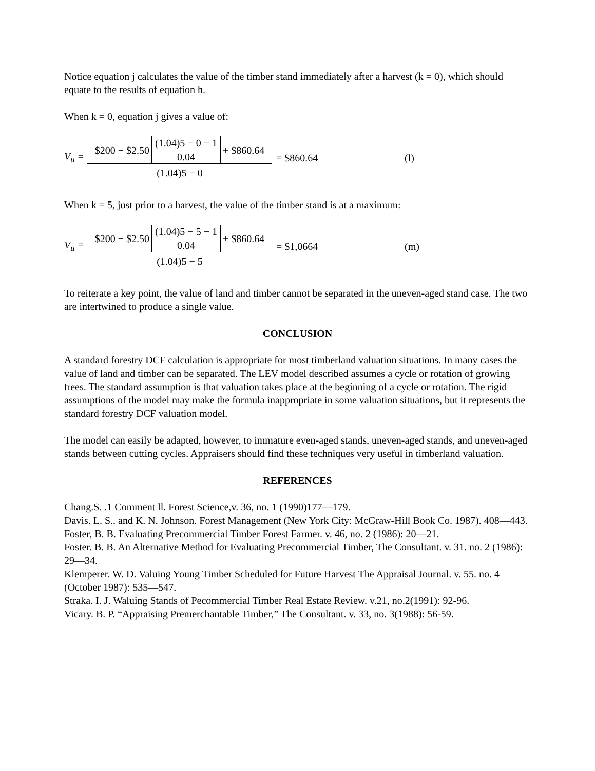Notice equation j calculates the value of the timber stand immediately after a harvest (k = 0), which should equate to the results of equation h.
When k = 0, equation j gives a value of:
V<sub>u</sub> = $200 − $2.50 (1.04)5 − 0 − 1 0.04 + $860.64 (1.04)5 − 0 = $860.64 (l)
When k = 5, just prior to a harvest, the value of the timber stand is at a maximum:
V<sub>u</sub> = $200 − $2.50 (1.04)5 − 5 − 1 0.04 + $860.64 (1.04)5 − 5 = $1,0664 (m)
To reiterate a key point, the value of land and timber cannot be separated in the uneven-aged stand case. The two are intertwined to produce a single value.
CONCLUSION
A standard forestry DCF calculation is appropriate for most timberland valuation situations. In many cases the value of land and timber can be separated. The LEV model described assumes a cycle or rotation of growing trees. The standard assumption is that valuation takes place at the beginning of a cycle or rotation. The rigid assumptions of the model may make the formula inappropriate in some valuation situations, but it represents the standard forestry DCF valuation model.
The model can easily be adapted, however, to immature even-aged stands, uneven-aged stands, and uneven-aged stands between cutting cycles. Appraisers should find these techniques very useful in timberland valuation.
REFERENCES
Chang.S. .1 Comment ll. Forest Science,v. 36, no. 1 (1990)177—179.
Davis. L. S.. and K. N. Johnson. Forest Management (New York City: McGraw-Hill Book Co. 1987). 408—443.
Foster, B. B. Evaluating Precommercial Timber Forest Farmer. v. 46, no. 2 (1986): 20—21.
Foster. B. B. An Alternative Method for Evaluating Precommercial Timber, The Consultant. v. 31. no. 2 (1986): 29—34.
Klemperer. W. D. Valuing Young Timber Scheduled for Future Harvest The Appraisal Journal. v. 55. no. 4 (October 1987): 535—547.
Straka. I. J. Waluing Stands of Pecommercial Timber Real Estate Review. v.21, no.2(1991): 92-96.
Vicary. B. P. “Appraising Premerchantable Timber,” The Consultant. v. 33, no. 3(1988): 56-59.